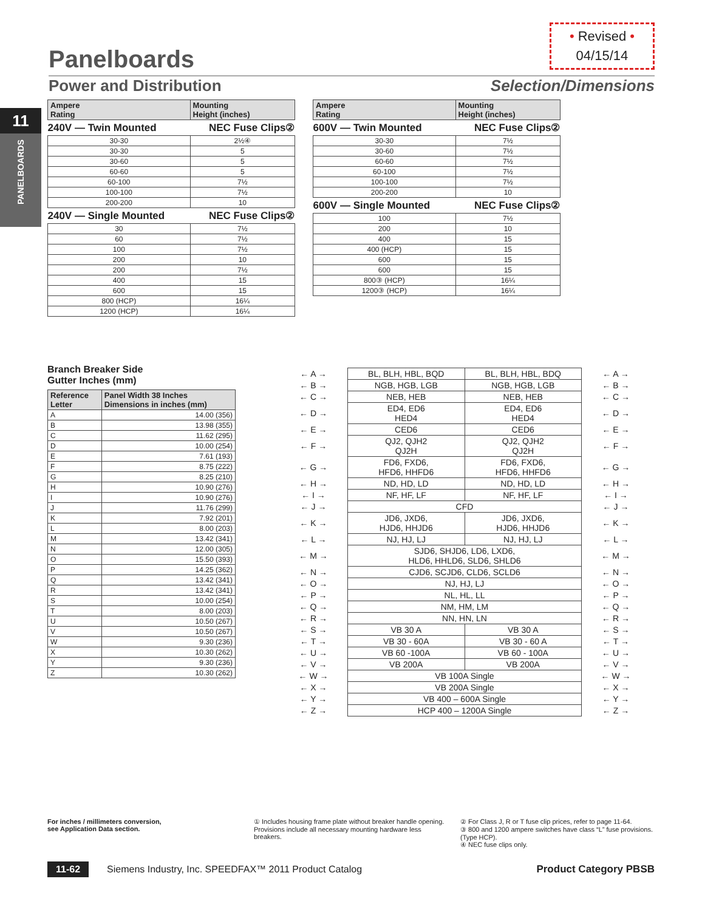Panelboards
• Revised •
04/15/14
Power and Distribution Selection/Dimensions
11
PANELBOARDS
| Ampere Rating | Mounting Height (inches) |
| --- | --- |
| 240V — Twin Mounted | NEC Fuse Clips② |
| 30-30 | 2½④ |
| 30-30 | 5 |
| 30-60 | 5 |
| 60-60 | 5 |
| 60-100 | 7½ |
| 100-100 | 7½ |
| 200-200 | 10 |
| 240V — Single Mounted | NEC Fuse Clips② |
| 30 | 7½ |
| 60 | 7½ |
| 100 | 7½ |
| 200 | 10 |
| 200 | 7½ |
| 400 | 15 |
| 600 | 15 |
| 800 (HCP) | 16¼ |
| 1200 (HCP) | 16¼ |
| Ampere Rating | Mounting Height (inches) |
| --- | --- |
| 600V — Twin Mounted | NEC Fuse Clips② |
| 30-30 | 7½ |
| 30-60 | 7½ |
| 60-60 | 7½ |
| 60-100 | 7½ |
| 100-100 | 7½ |
| 200-200 | 10 |
| 600V — Single Mounted | NEC Fuse Clips② |
| 100 | 7½ |
| 200 | 10 |
| 400 | 15 |
| 400 (HCP) | 15 |
| 600 | 15 |
| 600 | 15 |
| 800③ (HCP) | 16¼ |
| 1200③ (HCP) | 16¼ |
Branch Breaker Side
Gutter Inches (mm)
| Reference Letter | Panel Width 38 Inches Dimensions in inches (mm) |
| --- | --- |
| A | 14.00 (356) |
| B | 13.98 (355) |
| C | 11.62 (295) |
| D | 10.00 (254) |
| E | 7.61 (193) |
| F | 8.75 (222) |
| G | 8.25 (210) |
| H | 10.90 (276) |
| I | 10.90 (276) |
| J | 11.76 (299) |
| K | 7.92 (201) |
| L | 8.00 (203) |
| M | 13.42 (341) |
| N | 12.00 (305) |
| O | 15.50 (393) |
| P | 14.25 (362) |
| Q | 13.42 (341) |
| R | 13.42 (341) |
| S | 10.00 (254) |
| T | 8.00 (203) |
| U | 10.50 (267) |
| V | 10.50 (267) |
| W | 9.30 (236) |
| X | 10.30 (262) |
| Y | 9.30 (236) |
| Z | 10.30 (262) |
| ← A → | BL, BLH, HBL, BQD | BL, BLH, HBL, BDQ | ← A → |
| ← B → | NGB, HGB, LGB | NGB, HGB, LGB | ← B → |
| ← C → | NEB, HEB | NEB, HEB | ← C → |
| ← D → | ED4, ED6 HED4 | ED4, ED6 HED4 | ← D → |
| ← E → | CED6 | CED6 | ← E → |
| ← F → | QJ2, QJH2 QJ2H | QJ2, QJH2 QJ2H | ← F → |
| ← G → | FD6, FXD6, HFD6, HHFD6 | FD6, FXD6, HFD6, HHFD6 | ← G → |
| ← H → | ND, HD, LD | ND, HD, LD | ← H → |
| ← I → | NF, HF, LF | NF, HF, LF | ← I → |
| ← J → | CFD | | ← J → |
| ← K → | JD6, JXD6, HJD6, HHJD6 | JD6, JXD6, HJD6, HHJD6 | ← K → |
| ← L → | NJ, HJ, LJ | NJ, HJ, LJ | ← L → |
| ← M → | SJD6, SHJD6, LD6, LXD6, HLD6, HHLD6, SLD6, SHLD6 | | ← M → |
| ← N → | CJD6, SCJD6, CLD6, SCLD6 | | ← N → |
| ← O → | NJ, HJ, LJ | | ← O → |
| ← P → | NL, HL, LL | | ← P → |
| ← Q → | NM, HM, LM | | ← Q → |
| ← R → | NN, HN, LN | | ← R → |
| ← S → | VB 30 A | VB 30 A | ← S → |
| ← T → | VB 30 - 60A | VB 30 - 60 A | ← T → |
| ← U → | VB 60 -100A | VB 60 - 100A | ← U → |
| ← V → | VB 200A | VB 200A | ← V → |
| ← W → | VB 100A Single | | ← W → |
| ← X → | VB 200A Single | | ← X → |
| ← Y → | VB 400 – 600A Single | | ← Y → |
| ← Z → | HCP 400 – 1200A Single | | ← Z → |
For inches / millimeters conversion,
see Application Data section.
① Includes housing frame plate without breaker handle opening.
Provisions include all necessary mounting hardware less breakers.
② For Class J, R or T fuse clip prices, refer to page 11-64.
③ 800 and 1200 ampere switches have class “L” fuse provisions. (Type HCP).
④ NEC fuse clips only.
11-62 Siemens Industry, Inc. SPEEDFAX™ 2011 Product Catalog Product Category PBSB